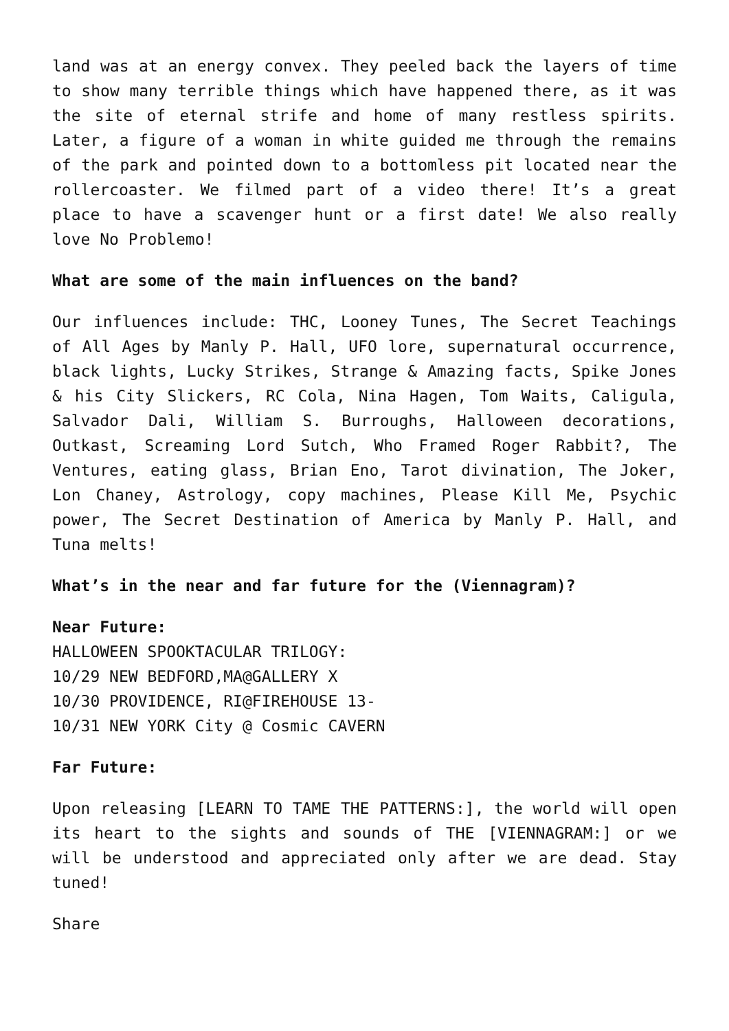land was at an energy convex. They peeled back the layers of time to show many terrible things which have happened there, as it was the site of eternal strife and home of many restless spirits. Later, a figure of a woman in white guided me through the remains of the park and pointed down to a bottomless pit located near the rollercoaster. We filmed part of a video there! It’s a great place to have a scavenger hunt or a first date! We also really love No Problemo!
What are some of the main influences on the band?
Our influences include: THC, Looney Tunes, The Secret Teachings of All Ages by Manly P. Hall, UFO lore, supernatural occurrence, black lights, Lucky Strikes, Strange & Amazing facts, Spike Jones & his City Slickers, RC Cola, Nina Hagen, Tom Waits, Caligula, Salvador Dali, William S. Burroughs, Halloween decorations, Outkast, Screaming Lord Sutch, Who Framed Roger Rabbit?, The Ventures, eating glass, Brian Eno, Tarot divination, The Joker, Lon Chaney, Astrology, copy machines, Please Kill Me, Psychic power, The Secret Destination of America by Manly P. Hall, and Tuna melts!
What’s in the near and far future for the (Viennagram)?
Near Future:
HALLOWEEN SPOOKTACULAR TRILOGY:
10/29 NEW BEDFORD,MA@GALLERY X
10/30 PROVIDENCE, RI@FIREHOUSE 13-
10/31 NEW YORK City @ Cosmic CAVERN
Far Future:
Upon releasing [LEARN TO TAME THE PATTERNS:], the world will open its heart to the sights and sounds of THE [VIENNAGRAM:] or we will be understood and appreciated only after we are dead. Stay tuned!
Share